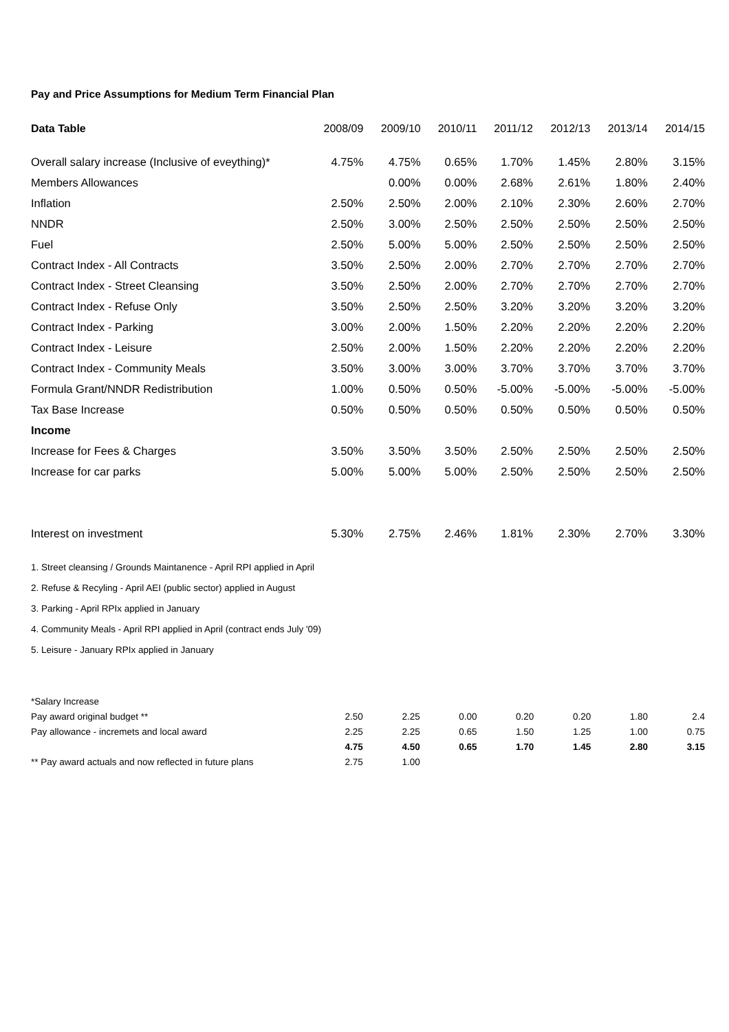Pay and Price Assumptions for Medium Term Financial Plan
| Data Table | 2008/09 | 2009/10 | 2010/11 | 2011/12 | 2012/13 | 2013/14 | 2014/15 |
| --- | --- | --- | --- | --- | --- | --- | --- |
| Overall salary increase (Inclusive of eveything)* | 4.75% | 4.75% | 0.65% | 1.70% | 1.45% | 2.80% | 3.15% |
| Members Allowances | | 0.00% | 0.00% | 2.68% | 2.61% | 1.80% | 2.40% |
| Inflation | 2.50% | 2.50% | 2.00% | 2.10% | 2.30% | 2.60% | 2.70% |
| NNDR | 2.50% | 3.00% | 2.50% | 2.50% | 2.50% | 2.50% | 2.50% |
| Fuel | 2.50% | 5.00% | 5.00% | 2.50% | 2.50% | 2.50% | 2.50% |
| Contract Index - All Contracts | 3.50% | 2.50% | 2.00% | 2.70% | 2.70% | 2.70% | 2.70% |
| Contract Index - Street Cleansing | 3.50% | 2.50% | 2.00% | 2.70% | 2.70% | 2.70% | 2.70% |
| Contract Index - Refuse Only | 3.50% | 2.50% | 2.50% | 3.20% | 3.20% | 3.20% | 3.20% |
| Contract Index - Parking | 3.00% | 2.00% | 1.50% | 2.20% | 2.20% | 2.20% | 2.20% |
| Contract Index - Leisure | 2.50% | 2.00% | 1.50% | 2.20% | 2.20% | 2.20% | 2.20% |
| Contract Index - Community Meals | 3.50% | 3.00% | 3.00% | 3.70% | 3.70% | 3.70% | 3.70% |
| Formula Grant/NNDR Redistribution | 1.00% | 0.50% | 0.50% | -5.00% | -5.00% | -5.00% | -5.00% |
| Tax Base Increase | 0.50% | 0.50% | 0.50% | 0.50% | 0.50% | 0.50% | 0.50% |
| Income | | | | | | | |
| Increase for Fees & Charges | 3.50% | 3.50% | 3.50% | 2.50% | 2.50% | 2.50% | 2.50% |
| Increase for car parks | 5.00% | 5.00% | 5.00% | 2.50% | 2.50% | 2.50% | 2.50% |
| Interest on investment | 5.30% | 2.75% | 2.46% | 1.81% | 2.30% | 2.70% | 3.30% |
1. Street cleansing / Grounds Maintanence - April RPI applied in April
2. Refuse & Recyling - April AEI (public sector) applied in August
3. Parking - April RPIx applied in January
4. Community Meals - April RPI applied in April (contract ends July '09)
5. Leisure - January RPIx applied in January
| *Salary Increase | | | | | | | |
| Pay award original budget ** | 2.50 | 2.25 | 0.00 | 0.20 | 0.20 | 1.80 | 2.4 |
| Pay allowance - incremets and local award | 2.25 | 2.25 | 0.65 | 1.50 | 1.25 | 1.00 | 0.75 |
| | 4.75 | 4.50 | 0.65 | 1.70 | 1.45 | 2.80 | 3.15 |
| ** Pay award actuals and now reflected in future plans | 2.75 | 1.00 | | | | | |